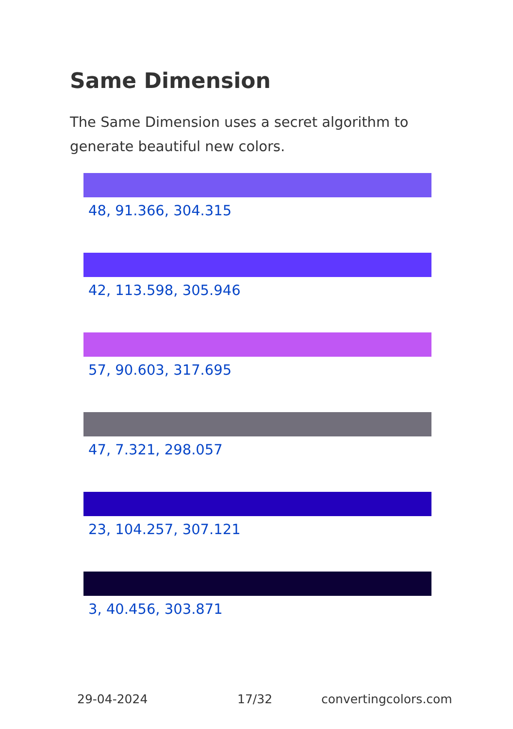Same Dimension
The Same Dimension uses a secret algorithm to generate beautiful new colors.
48, 91.366, 304.315
42, 113.598, 305.946
57, 90.603, 317.695
47, 7.321, 298.057
23, 104.257, 307.121
3, 40.456, 303.871
29-04-2024 17/32 convertingcolors.com